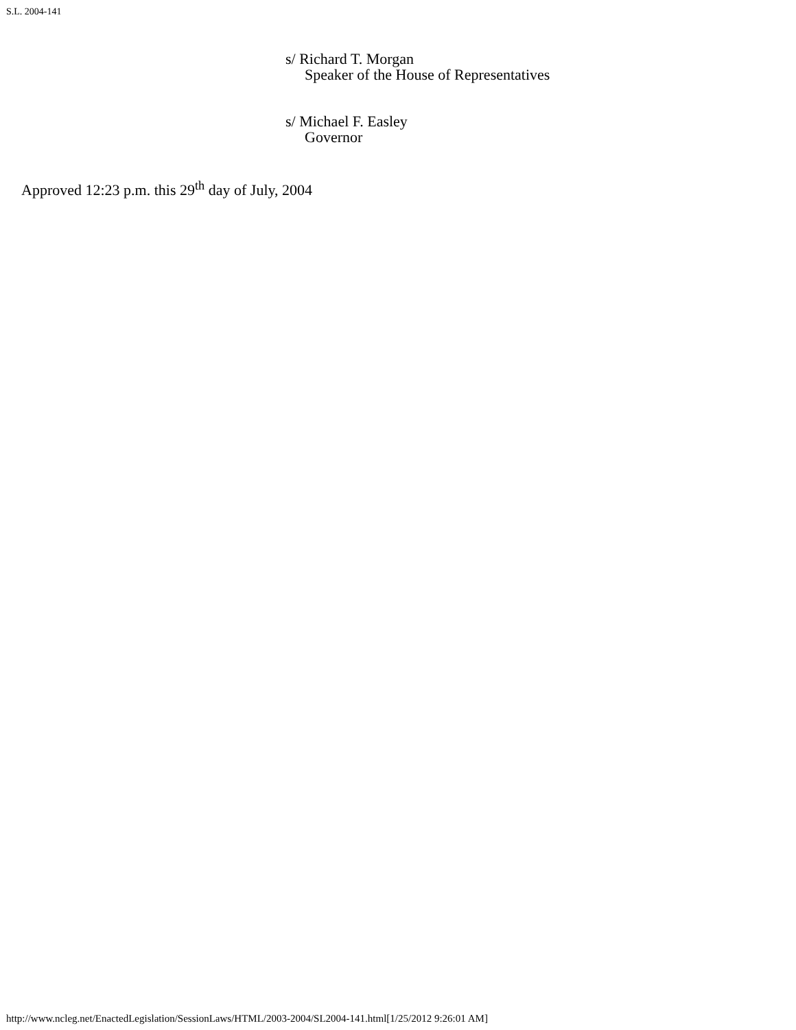S.L. 2004-141
s/ Richard T. Morgan
Speaker of the House of Representatives
s/ Michael F. Easley
Governor
Approved 12:23 p.m. this 29<sup>th</sup> day of July, 2004
http://www.ncleg.net/EnactedLegislation/SessionLaws/HTML/2003-2004/SL2004-141.html[1/25/2012 9:26:01 AM]